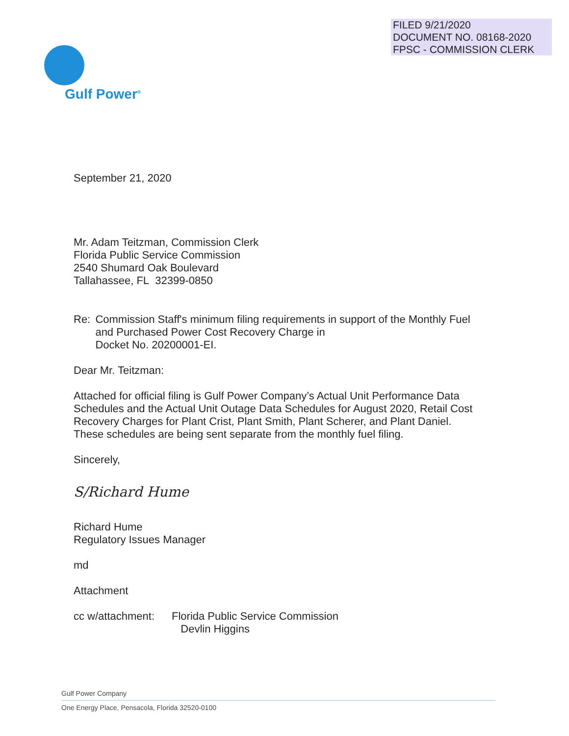FILED 9/21/2020
DOCUMENT NO. 08168-2020
FPSC - COMMISSION CLERK
Gulf Power<sup>®</sup>
September 21, 2020
Mr. Adam Teitzman, Commission Clerk
Florida Public Service Commission
2540 Shumard Oak Boulevard
Tallahassee, FL 32399-0850
Re: Commission Staff's minimum filing requirements in support of the Monthly Fuel and Purchased Power Cost Recovery Charge in
Docket No. 20200001-EI.
Dear Mr. Teitzman:
Attached for official filing is Gulf Power Company’s Actual Unit Performance Data Schedules and the Actual Unit Outage Data Schedules for August 2020, Retail Cost Recovery Charges for Plant Crist, Plant Smith, Plant Scherer, and Plant Daniel. These schedules are being sent separate from the monthly fuel filing.
Sincerely,
S/Richard Hume
Richard Hume
Regulatory Issues Manager
md
Attachment
cc w/attachment:
Florida Public Service Commission
Devlin Higgins
Gulf Power Company
One Energy Place, Pensacola, Florida 32520-0100